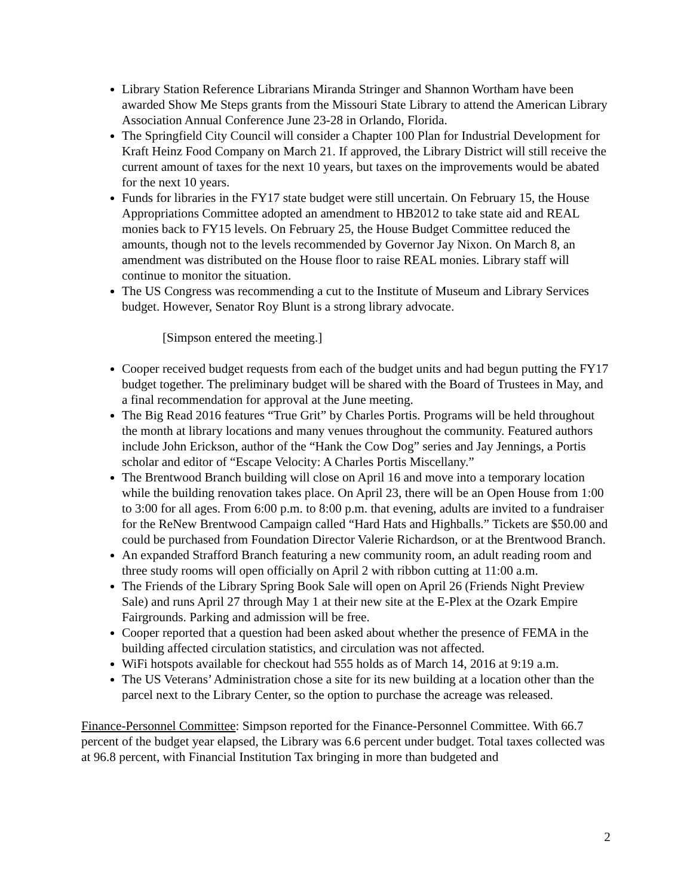Library Station Reference Librarians Miranda Stringer and Shannon Wortham have been awarded Show Me Steps grants from the Missouri State Library to attend the American Library Association Annual Conference June 23-28 in Orlando, Florida.
The Springfield City Council will consider a Chapter 100 Plan for Industrial Development for Kraft Heinz Food Company on March 21. If approved, the Library District will still receive the current amount of taxes for the next 10 years, but taxes on the improvements would be abated for the next 10 years.
Funds for libraries in the FY17 state budget were still uncertain. On February 15, the House Appropriations Committee adopted an amendment to HB2012 to take state aid and REAL monies back to FY15 levels. On February 25, the House Budget Committee reduced the amounts, though not to the levels recommended by Governor Jay Nixon. On March 8, an amendment was distributed on the House floor to raise REAL monies. Library staff will continue to monitor the situation.
The US Congress was recommending a cut to the Institute of Museum and Library Services budget. However, Senator Roy Blunt is a strong library advocate.
[Simpson entered the meeting.]
Cooper received budget requests from each of the budget units and had begun putting the FY17 budget together. The preliminary budget will be shared with the Board of Trustees in May, and a final recommendation for approval at the June meeting.
The Big Read 2016 features “True Grit” by Charles Portis. Programs will be held throughout the month at library locations and many venues throughout the community. Featured authors include John Erickson, author of the “Hank the Cow Dog” series and Jay Jennings, a Portis scholar and editor of “Escape Velocity: A Charles Portis Miscellany.”
The Brentwood Branch building will close on April 16 and move into a temporary location while the building renovation takes place. On April 23, there will be an Open House from 1:00 to 3:00 for all ages. From 6:00 p.m. to 8:00 p.m. that evening, adults are invited to a fundraiser for the ReNew Brentwood Campaign called “Hard Hats and Highballs.” Tickets are $50.00 and could be purchased from Foundation Director Valerie Richardson, or at the Brentwood Branch.
An expanded Strafford Branch featuring a new community room, an adult reading room and three study rooms will open officially on April 2 with ribbon cutting at 11:00 a.m.
The Friends of the Library Spring Book Sale will open on April 26 (Friends Night Preview Sale) and runs April 27 through May 1 at their new site at the E-Plex at the Ozark Empire Fairgrounds. Parking and admission will be free.
Cooper reported that a question had been asked about whether the presence of FEMA in the building affected circulation statistics, and circulation was not affected.
WiFi hotspots available for checkout had 555 holds as of March 14, 2016 at 9:19 a.m.
The US Veterans’ Administration chose a site for its new building at a location other than the parcel next to the Library Center, so the option to purchase the acreage was released.
Finance-Personnel Committee: Simpson reported for the Finance-Personnel Committee. With 66.7 percent of the budget year elapsed, the Library was 6.6 percent under budget. Total taxes collected was at 96.8 percent, with Financial Institution Tax bringing in more than budgeted and
2